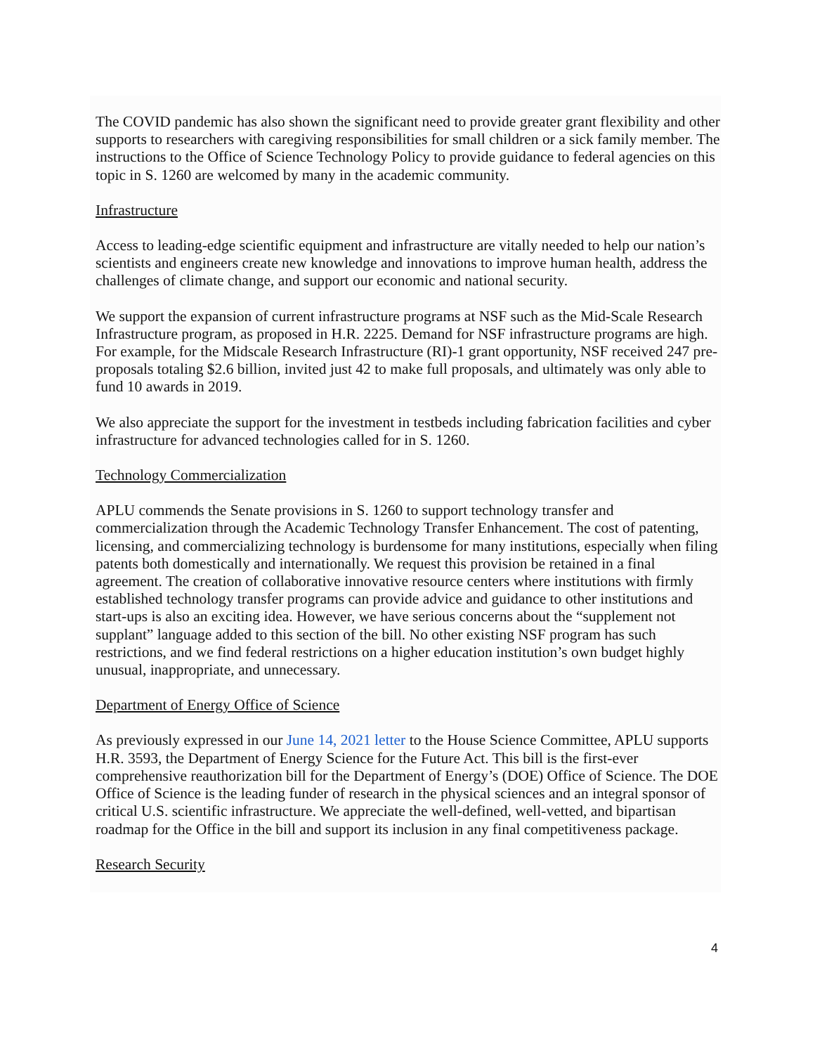The COVID pandemic has also shown the significant need to provide greater grant flexibility and other supports to researchers with caregiving responsibilities for small children or a sick family member. The instructions to the Office of Science Technology Policy to provide guidance to federal agencies on this topic in S. 1260 are welcomed by many in the academic community.
Infrastructure
Access to leading-edge scientific equipment and infrastructure are vitally needed to help our nation’s scientists and engineers create new knowledge and innovations to improve human health, address the challenges of climate change, and support our economic and national security.
We support the expansion of current infrastructure programs at NSF such as the Mid-Scale Research Infrastructure program, as proposed in H.R. 2225. Demand for NSF infrastructure programs are high. For example, for the Midscale Research Infrastructure (RI)-1 grant opportunity, NSF received 247 pre-proposals totaling $2.6 billion, invited just 42 to make full proposals, and ultimately was only able to fund 10 awards in 2019.
We also appreciate the support for the investment in testbeds including fabrication facilities and cyber infrastructure for advanced technologies called for in S. 1260.
Technology Commercialization
APLU commends the Senate provisions in S. 1260 to support technology transfer and commercialization through the Academic Technology Transfer Enhancement. The cost of patenting, licensing, and commercializing technology is burdensome for many institutions, especially when filing patents both domestically and internationally. We request this provision be retained in a final agreement. The creation of collaborative innovative resource centers where institutions with firmly established technology transfer programs can provide advice and guidance to other institutions and start-ups is also an exciting idea. However, we have serious concerns about the “supplement not supplant” language added to this section of the bill. No other existing NSF program has such restrictions, and we find federal restrictions on a higher education institution’s own budget highly unusual, inappropriate, and unnecessary.
Department of Energy Office of Science
As previously expressed in our June 14, 2021 letter to the House Science Committee, APLU supports H.R. 3593, the Department of Energy Science for the Future Act. This bill is the first-ever comprehensive reauthorization bill for the Department of Energy’s (DOE) Office of Science. The DOE Office of Science is the leading funder of research in the physical sciences and an integral sponsor of critical U.S. scientific infrastructure. We appreciate the well-defined, well-vetted, and bipartisan roadmap for the Office in the bill and support its inclusion in any final competitiveness package.
Research Security
4